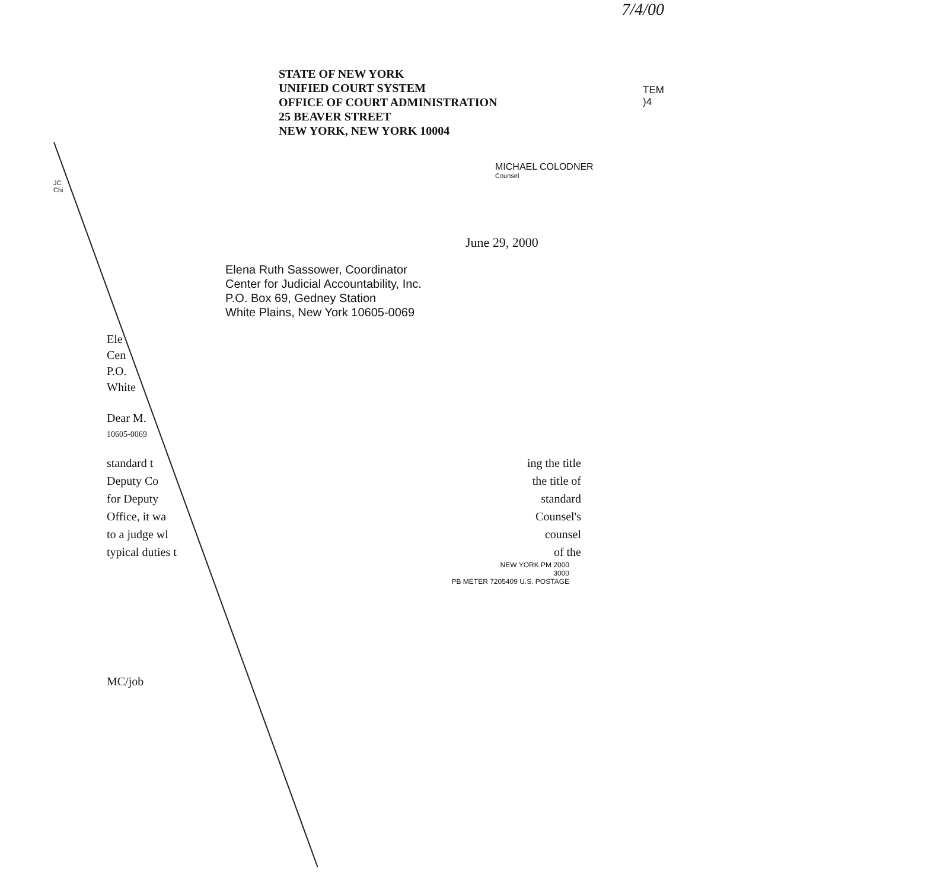7/4/00
STATE OF NEW YORK
UNIFIED COURT SYSTEM
OFFICE OF COURT ADMINISTRATION
25 BEAVER STREET
NEW YORK, NEW YORK 10004
TEM
)4
MICHAEL COLODNER
Counsel
JC
Chi
June 29, 2000
Elena Ruth Sassower, Coordinator
Center for Judicial Accountability, Inc.
P.O. Box 69, Gedney Station
White Plains, New York 10605-0069
Ele
Cen
P.O.
White
Dear M.
10605-0069
standard t
Deputy Co
for Deputy
Office, it wa
to a judge wl
typical duties t
ing the title
the title of
standard
Counsel's
counsel
of the
NEW YORK PM 2000
3000
PB METER 7205409 U.S. POSTAGE
MC/job